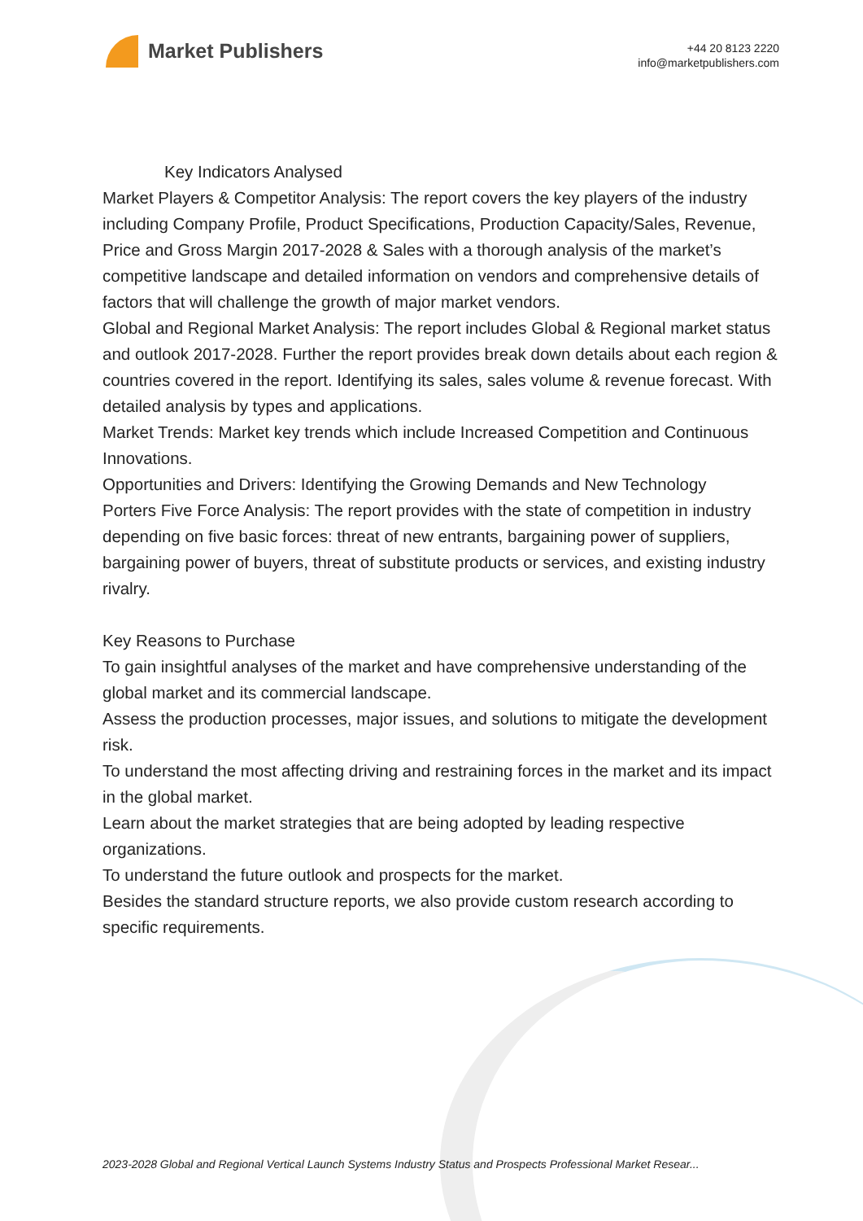Market Publishers
+44 20 8123 2220
info@marketpublishers.com
Key Indicators Analysed
Market Players & Competitor Analysis: The report covers the key players of the industry including Company Profile, Product Specifications, Production Capacity/Sales, Revenue, Price and Gross Margin 2017-2028 & Sales with a thorough analysis of the market’s competitive landscape and detailed information on vendors and comprehensive details of factors that will challenge the growth of major market vendors.
Global and Regional Market Analysis: The report includes Global & Regional market status and outlook 2017-2028. Further the report provides break down details about each region & countries covered in the report. Identifying its sales, sales volume & revenue forecast. With detailed analysis by types and applications.
Market Trends: Market key trends which include Increased Competition and Continuous Innovations.
Opportunities and Drivers: Identifying the Growing Demands and New Technology
Porters Five Force Analysis: The report provides with the state of competition in industry depending on five basic forces: threat of new entrants, bargaining power of suppliers, bargaining power of buyers, threat of substitute products or services, and existing industry rivalry.
Key Reasons to Purchase
To gain insightful analyses of the market and have comprehensive understanding of the global market and its commercial landscape.
Assess the production processes, major issues, and solutions to mitigate the development risk.
To understand the most affecting driving and restraining forces in the market and its impact in the global market.
Learn about the market strategies that are being adopted by leading respective organizations.
To understand the future outlook and prospects for the market.
Besides the standard structure reports, we also provide custom research according to specific requirements.
2023-2028 Global and Regional Vertical Launch Systems Industry Status and Prospects Professional Market Resear...